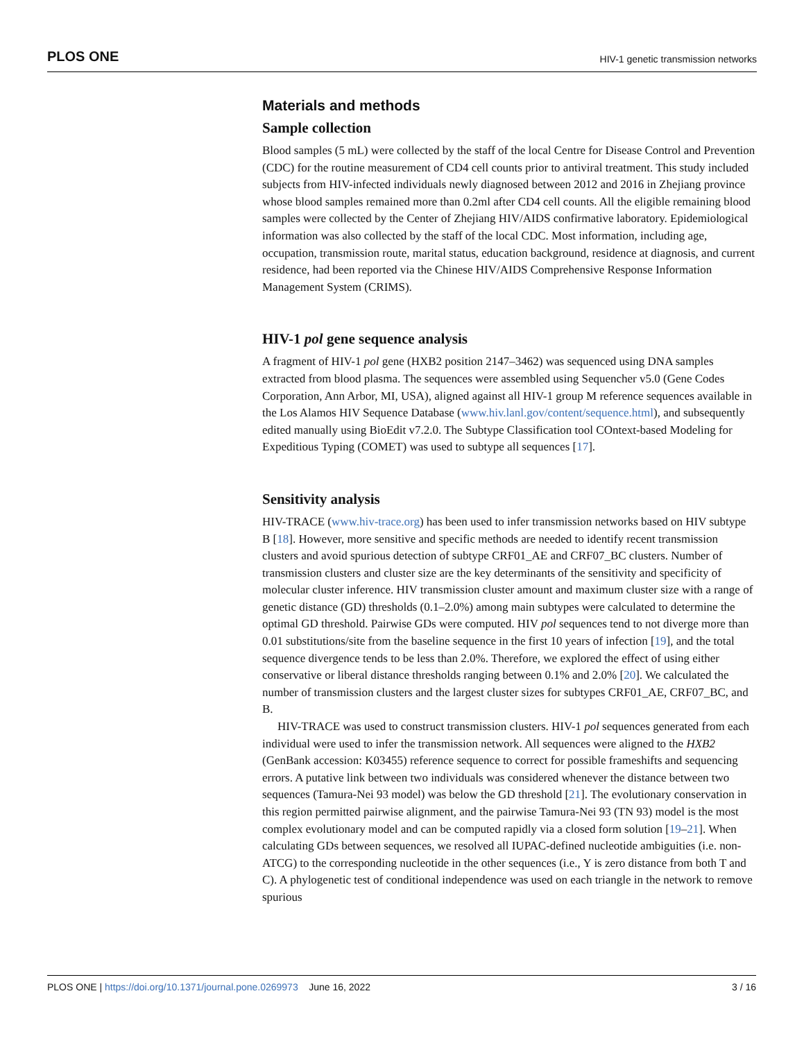PLOS ONE HIV-1 genetic transmission networks
Materials and methods
Sample collection
Blood samples (5 mL) were collected by the staff of the local Centre for Disease Control and Prevention (CDC) for the routine measurement of CD4 cell counts prior to antiviral treatment. This study included subjects from HIV-infected individuals newly diagnosed between 2012 and 2016 in Zhejiang province whose blood samples remained more than 0.2ml after CD4 cell counts. All the eligible remaining blood samples were collected by the Center of Zhejiang HIV/AIDS confirmative laboratory. Epidemiological information was also collected by the staff of the local CDC. Most information, including age, occupation, transmission route, marital status, education background, residence at diagnosis, and current residence, had been reported via the Chinese HIV/AIDS Comprehensive Response Information Management System (CRIMS).
HIV-1 pol gene sequence analysis
A fragment of HIV-1 pol gene (HXB2 position 2147–3462) was sequenced using DNA samples extracted from blood plasma. The sequences were assembled using Sequencher v5.0 (Gene Codes Corporation, Ann Arbor, MI, USA), aligned against all HIV-1 group M reference sequences available in the Los Alamos HIV Sequence Database (www.hiv.lanl.gov/content/sequence.html), and subsequently edited manually using BioEdit v7.2.0. The Subtype Classification tool COntext-based Modeling for Expeditious Typing (COMET) was used to subtype all sequences [17].
Sensitivity analysis
HIV-TRACE (www.hiv-trace.org) has been used to infer transmission networks based on HIV subtype B [18]. However, more sensitive and specific methods are needed to identify recent transmission clusters and avoid spurious detection of subtype CRF01_AE and CRF07_BC clusters. Number of transmission clusters and cluster size are the key determinants of the sensitivity and specificity of molecular cluster inference. HIV transmission cluster amount and maximum cluster size with a range of genetic distance (GD) thresholds (0.1–2.0%) among main subtypes were calculated to determine the optimal GD threshold. Pairwise GDs were computed. HIV pol sequences tend to not diverge more than 0.01 substitutions/site from the baseline sequence in the first 10 years of infection [19], and the total sequence divergence tends to be less than 2.0%. Therefore, we explored the effect of using either conservative or liberal distance thresholds ranging between 0.1% and 2.0% [20]. We calculated the number of transmission clusters and the largest cluster sizes for subtypes CRF01_AE, CRF07_BC, and B.
HIV-TRACE was used to construct transmission clusters. HIV-1 pol sequences generated from each individual were used to infer the transmission network. All sequences were aligned to the HXB2 (GenBank accession: K03455) reference sequence to correct for possible frameshifts and sequencing errors. A putative link between two individuals was considered whenever the distance between two sequences (Tamura-Nei 93 model) was below the GD threshold [21]. The evolutionary conservation in this region permitted pairwise alignment, and the pairwise Tamura-Nei 93 (TN 93) model is the most complex evolutionary model and can be computed rapidly via a closed form solution [19–21]. When calculating GDs between sequences, we resolved all IUPAC-defined nucleotide ambiguities (i.e. non-ATCG) to the corresponding nucleotide in the other sequences (i.e., Y is zero distance from both T and C). A phylogenetic test of conditional independence was used on each triangle in the network to remove spurious
PLOS ONE | https://doi.org/10.1371/journal.pone.0269973 June 16, 2022 3 / 16